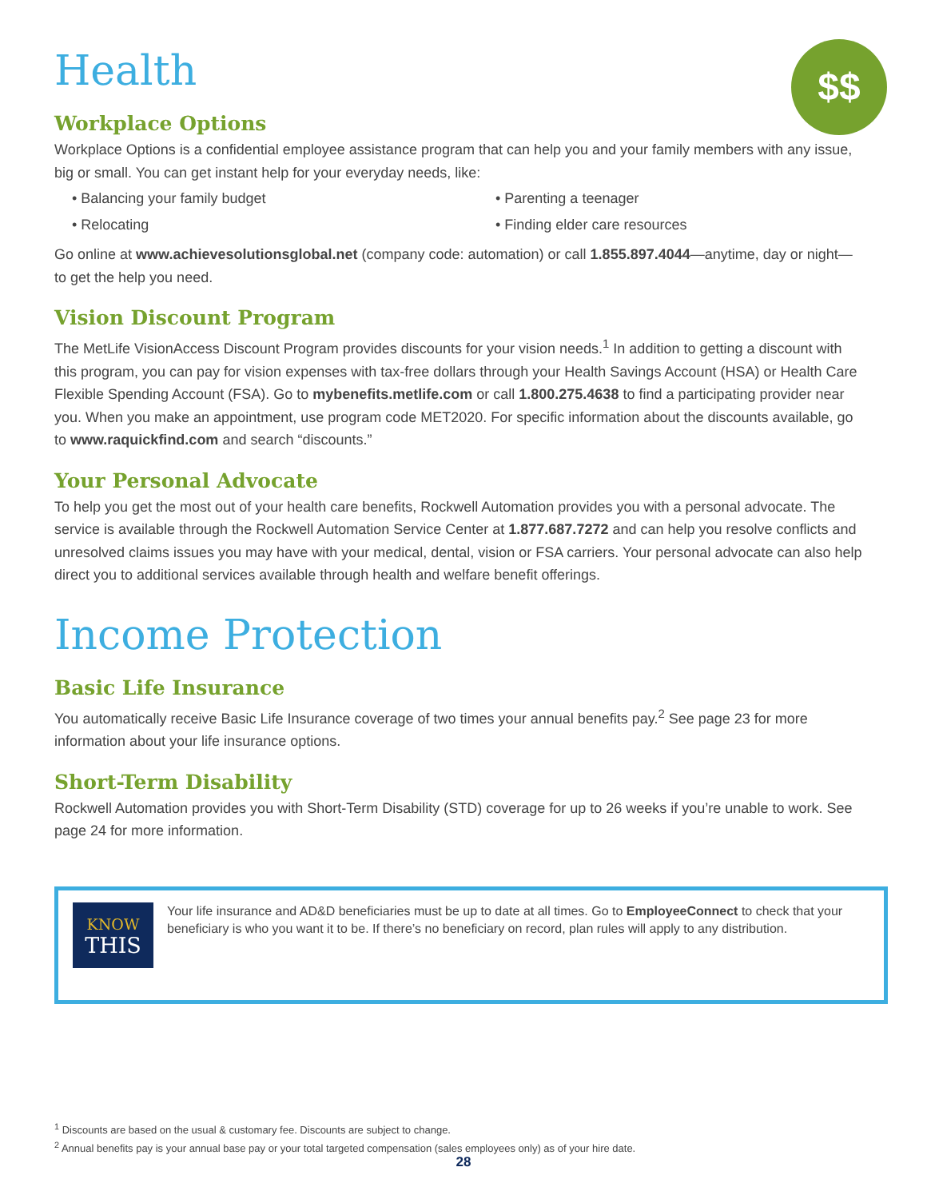$$
Health
Workplace Options
Workplace Options is a confidential employee assistance program that can help you and your family members with any issue, big or small. You can get instant help for your everyday needs, like:
Balancing your family budget
Parenting a teenager
Relocating
Finding elder care resources
Go online at www.achievesolutionsglobal.net (company code: automation) or call 1.855.897.4044—anytime, day or night—to get the help you need.
Vision Discount Program
The MetLife VisionAccess Discount Program provides discounts for your vision needs.<sup>1</sup> In addition to getting a discount with this program, you can pay for vision expenses with tax-free dollars through your Health Savings Account (HSA) or Health Care Flexible Spending Account (FSA). Go to mybenefits.metlife.com or call 1.800.275.4638 to find a participating provider near you. When you make an appointment, use program code MET2020. For specific information about the discounts available, go to www.raquickfind.com and search “discounts.”
Your Personal Advocate
To help you get the most out of your health care benefits, Rockwell Automation provides you with a personal advocate. The service is available through the Rockwell Automation Service Center at 1.877.687.7272 and can help you resolve conflicts and unresolved claims issues you may have with your medical, dental, vision or FSA carriers. Your personal advocate can also help direct you to additional services available through health and welfare benefit offerings.
Income Protection
Basic Life Insurance
You automatically receive Basic Life Insurance coverage of two times your annual benefits pay.<sup>2</sup> See page 23 for more information about your life insurance options.
Short-Term Disability
Rockwell Automation provides you with Short-Term Disability (STD) coverage for up to 26 weeks if you’re unable to work. See page 24 for more information.
KNOW
THIS
Your life insurance and AD&D beneficiaries must be up to date at all times. Go to EmployeeConnect to check that your beneficiary is who you want it to be. If there’s no beneficiary on record, plan rules will apply to any distribution.
<sup>1</sup> Discounts are based on the usual & customary fee. Discounts are subject to change.
<sup>2</sup> Annual benefits pay is your annual base pay or your total targeted compensation (sales employees only) as of your hire date.
28